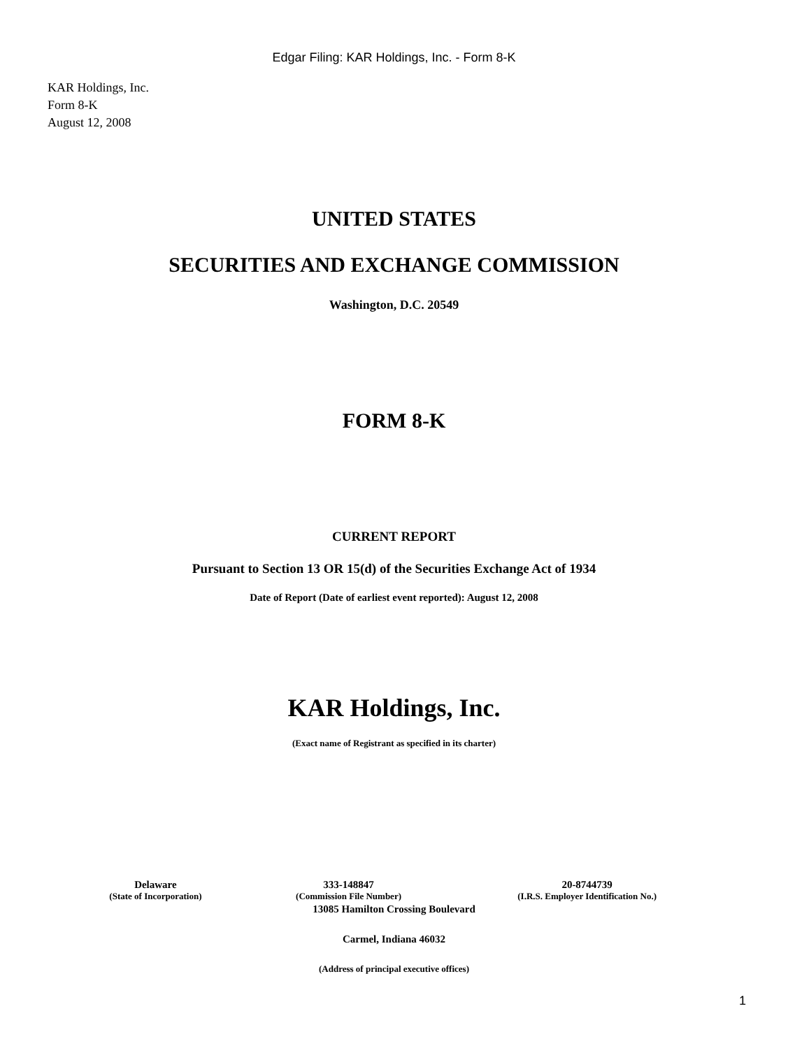Edgar Filing: KAR Holdings, Inc. - Form 8-K
KAR Holdings, Inc.
Form 8-K
August 12, 2008
UNITED STATES
SECURITIES AND EXCHANGE COMMISSION
Washington, D.C. 20549
FORM 8-K
CURRENT REPORT
Pursuant to Section 13 OR 15(d) of the Securities Exchange Act of 1934
Date of Report (Date of earliest event reported): August 12, 2008
KAR Holdings, Inc.
(Exact name of Registrant as specified in its charter)
| Delaware | 333-148847 | 20-8744739 |
| (State of Incorporation) | (Commission File Number) | (I.R.S. Employer Identification No.) |
13085 Hamilton Crossing Boulevard
Carmel, Indiana 46032
(Address of principal executive offices)
1